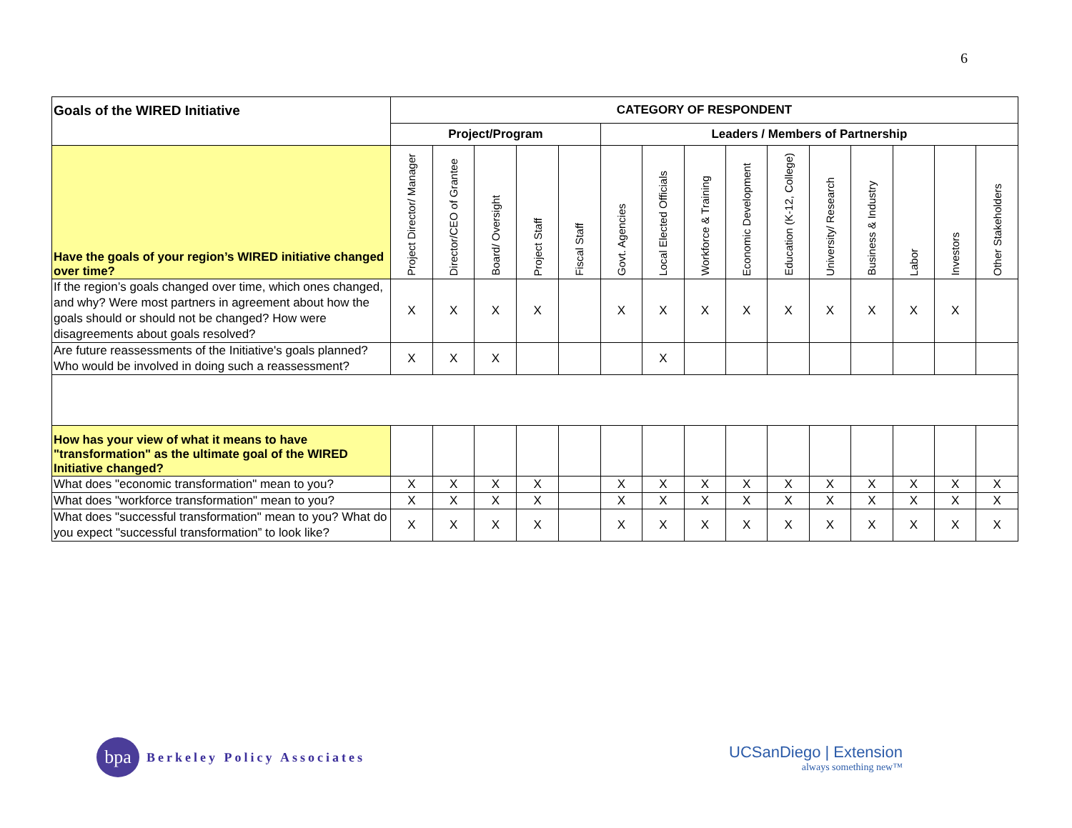6
| Goals of the WIRED Initiative | CATEGORY OF RESPONDENT | | | | | | | | | | | | | | |
| --- | --- | --- | --- | --- | --- | --- | --- | --- | --- | --- | --- | --- | --- | --- | --- |
| | Project/Program | | | | | Leaders / Members of Partnership | | | | | | | | | |
| Have the goals of your region’s WIRED initiative changed over time? | Project Director/ Manager | Director/CEO of Grantee | Board/ Oversight | Project Staff | Fiscal Staff | Govt. Agencies | Local Elected Officials | Workforce & Training | Economic Development | Education (K-12, College) | University/ Research | Business & Industry | Labor | Investors | Other Stakeholders |
| If the region’s goals changed over time, which ones changed, and why? Were most partners in agreement about how the goals should or should not be changed? How were disagreements about goals resolved? | X | X | X | X | | X | X | X | X | X | X | X | X | X | |
| Are future reassessments of the Initiative's goals planned? Who would be involved in doing such a reassessment? | X | X | X | | | | X | | | | | | | | |
| How has your view of what it means to have "transformation" as the ultimate goal of the WIRED Initiative changed? | | | | | | | | | | | | | | | |
| What does "economic transformation" mean to you? | X | X | X | X | | X | X | X | X | X | X | X | X | X | X |
| What does "workforce transformation" mean to you? | X | X | X | X | | X | X | X | X | X | X | X | X | X | X |
| What does "successful transformation" mean to you? What do you expect "successful transformation” to look like? | X | X | X | X | | X | X | X | X | X | X | X | X | X | X |
bpa
Berkeley Policy Associates
UCSanDiego | Extension
always something new™